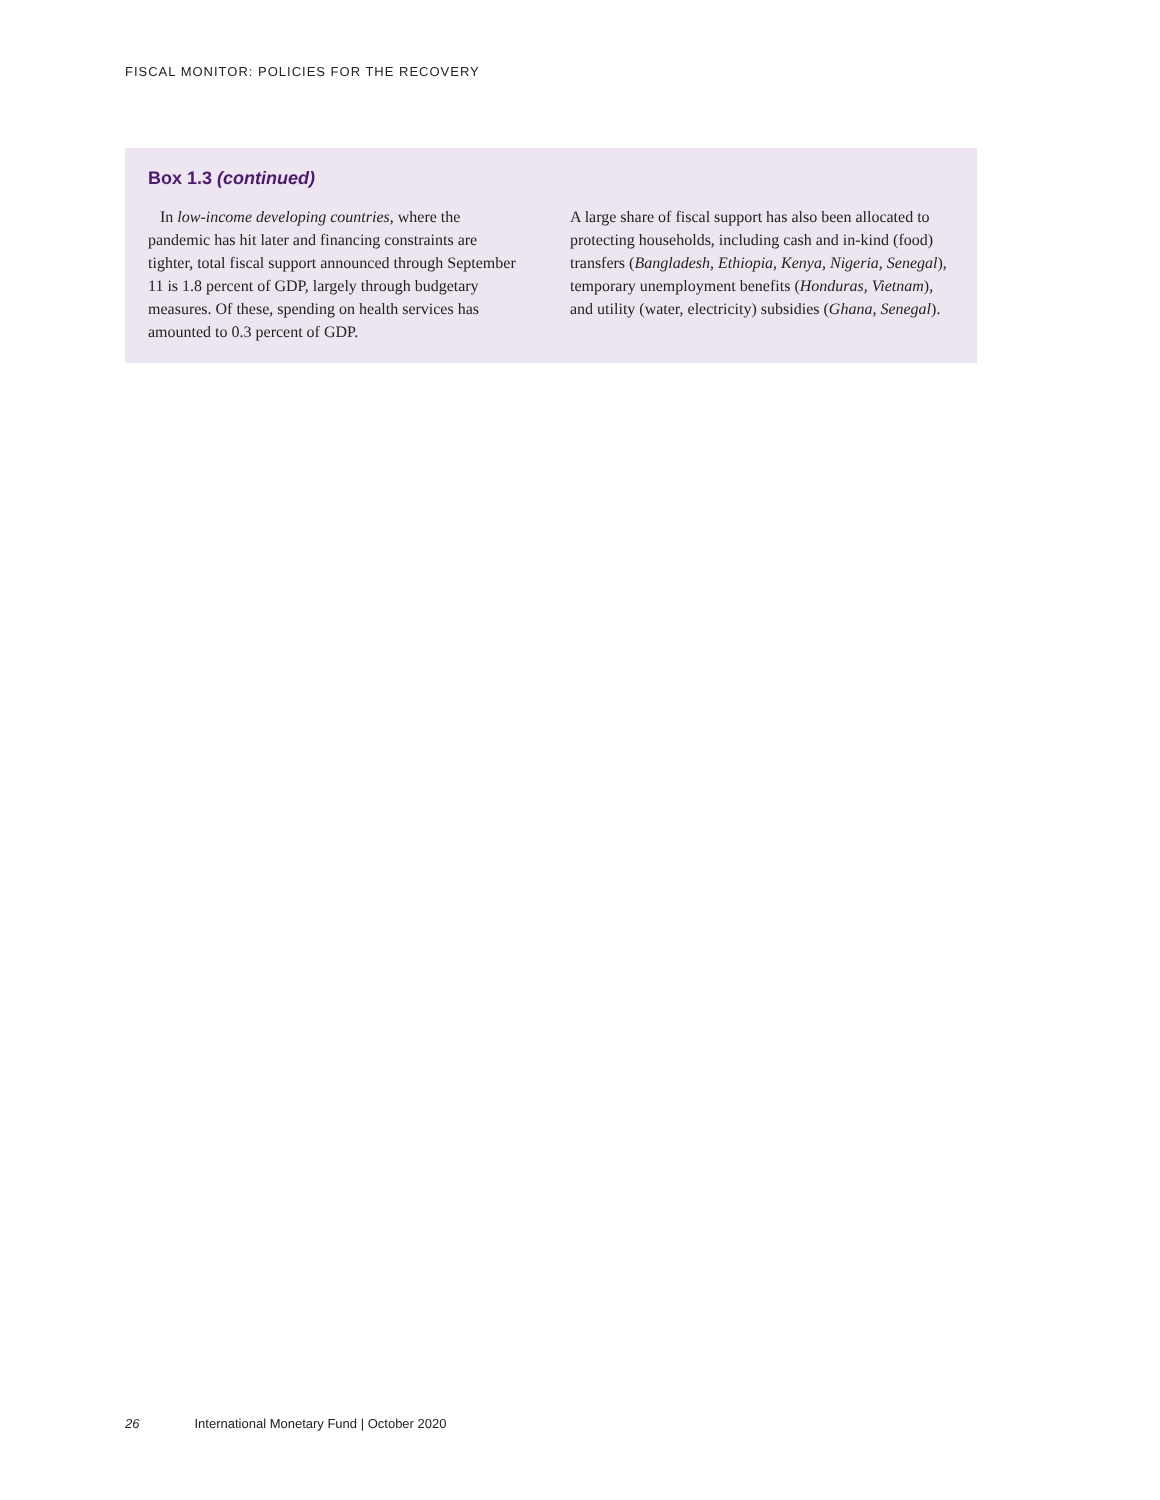FISCAL MONITOR: POLICIES FOR THE RECOVERY
Box 1.3 (continued)
In low-income developing countries, where the pandemic has hit later and financing constraints are tighter, total fiscal support announced through September 11 is 1.8 percent of GDP, largely through budgetary measures. Of these, spending on health services has amounted to 0.3 percent of GDP.
A large share of fiscal support has also been allocated to protecting households, including cash and in-kind (food) transfers (Bangladesh, Ethiopia, Kenya, Nigeria, Senegal), temporary unemployment benefits (Honduras, Vietnam), and utility (water, electricity) subsidies (Ghana, Senegal).
26 International Monetary Fund | October 2020